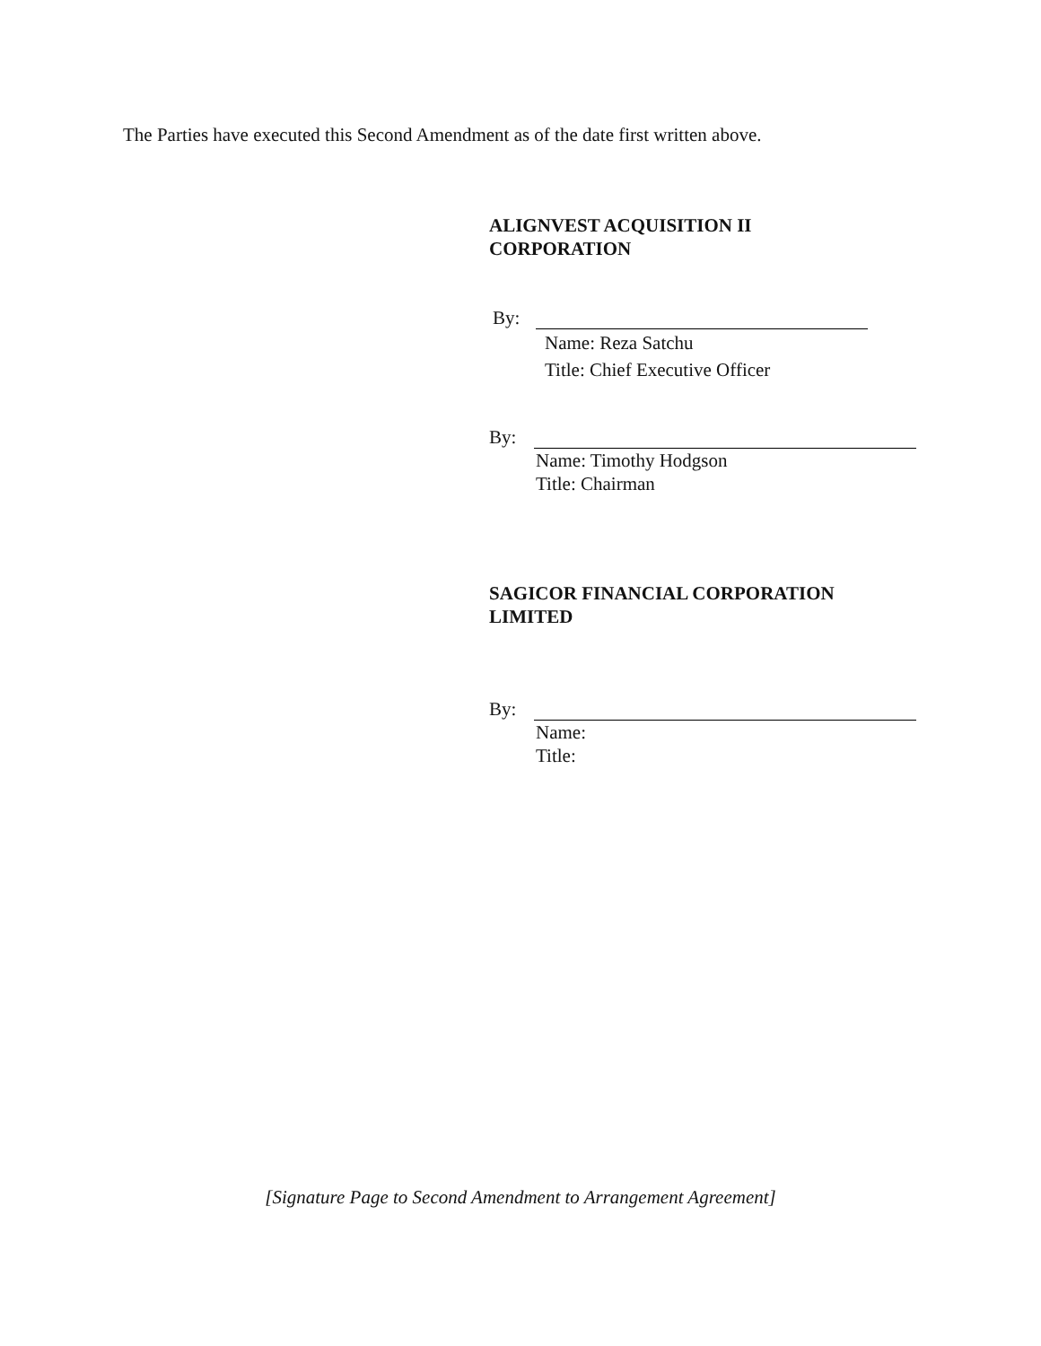The Parties have executed this Second Amendment as of the date first written above.
ALIGNVEST ACQUISITION II
CORPORATION
By:
Name: Reza Satchu
Title: Chief Executive Officer
By:
Name: Timothy Hodgson
Title: Chairman
SAGICOR FINANCIAL CORPORATION
LIMITED
By:
Name:
Title:
[Signature Page to Second Amendment to Arrangement Agreement]